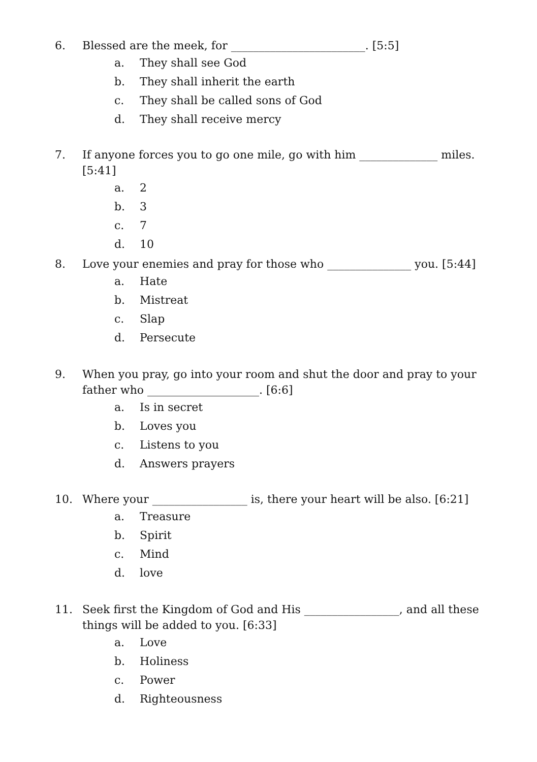6. Blessed are the meek, for ________________________. [5:5]
a. They shall see God
b. They shall inherit the earth
c. They shall be called sons of God
d. They shall receive mercy
7. If anyone forces you to go one mile, go with him ______________ miles. [5:41]
a. 2
b. 3
c. 7
d. 10
8. Love your enemies and pray for those who _______________ you. [5:44]
a. Hate
b. Mistreat
c. Slap
d. Persecute
9. When you pray, go into your room and shut the door and pray to your father who ____________________. [6:6]
a. Is in secret
b. Loves you
c. Listens to you
d. Answers prayers
10. Where your _________________ is, there your heart will be also. [6:21]
a. Treasure
b. Spirit
c. Mind
d. love
11. Seek first the Kingdom of God and His _________________, and all these things will be added to you. [6:33]
a. Love
b. Holiness
c. Power
d. Righteousness